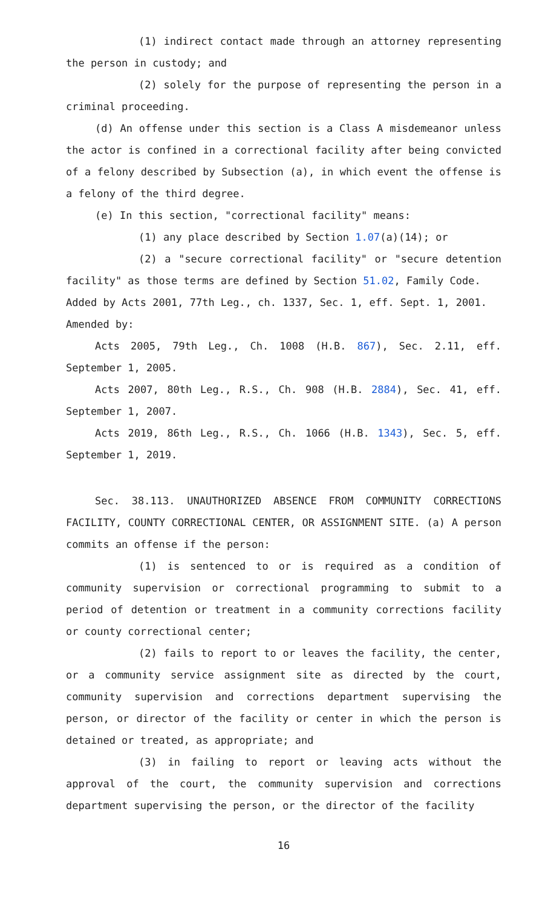(1) indirect contact made through an attorney representing the person in custody; and
(2) solely for the purpose of representing the person in a criminal proceeding.
(d) An offense under this section is a Class A misdemeanor unless the actor is confined in a correctional facility after being convicted of a felony described by Subsection (a), in which event the offense is a felony of the third degree.
(e) In this section, "correctional facility" means:
(1) any place described by Section 1.07(a)(14); or
(2) a "secure correctional facility" or "secure detention facility" as those terms are defined by Section 51.02, Family Code.
Added by Acts 2001, 77th Leg., ch. 1337, Sec. 1, eff. Sept. 1, 2001.
Amended by:
Acts 2005, 79th Leg., Ch. 1008 (H.B. 867), Sec. 2.11, eff. September 1, 2005.
Acts 2007, 80th Leg., R.S., Ch. 908 (H.B. 2884), Sec. 41, eff. September 1, 2007.
Acts 2019, 86th Leg., R.S., Ch. 1066 (H.B. 1343), Sec. 5, eff. September 1, 2019.
Sec. 38.113. UNAUTHORIZED ABSENCE FROM COMMUNITY CORRECTIONS FACILITY, COUNTY CORRECTIONAL CENTER, OR ASSIGNMENT SITE. (a) A person commits an offense if the person:
(1) is sentenced to or is required as a condition of community supervision or correctional programming to submit to a period of detention or treatment in a community corrections facility or county correctional center;
(2) fails to report to or leaves the facility, the center, or a community service assignment site as directed by the court, community supervision and corrections department supervising the person, or director of the facility or center in which the person is detained or treated, as appropriate; and
(3) in failing to report or leaving acts without the approval of the court, the community supervision and corrections department supervising the person, or the director of the facility
16